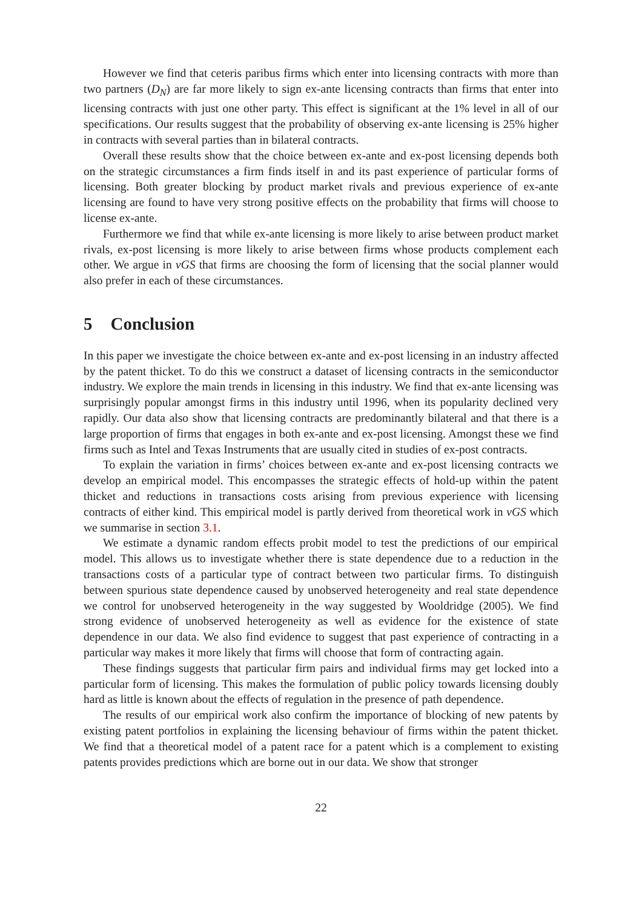However we find that ceteris paribus firms which enter into licensing contracts with more than two partners (D<sub>N</sub>) are far more likely to sign ex-ante licensing contracts than firms that enter into licensing contracts with just one other party. This effect is significant at the 1% level in all of our specifications. Our results suggest that the probability of observing ex-ante licensing is 25% higher in contracts with several parties than in bilateral contracts.
Overall these results show that the choice between ex-ante and ex-post licensing depends both on the strategic circumstances a firm finds itself in and its past experience of particular forms of licensing. Both greater blocking by product market rivals and previous experience of ex-ante licensing are found to have very strong positive effects on the probability that firms will choose to license ex-ante.
Furthermore we find that while ex-ante licensing is more likely to arise between product market rivals, ex-post licensing is more likely to arise between firms whose products complement each other. We argue in vGS that firms are choosing the form of licensing that the social planner would also prefer in each of these circumstances.
5 Conclusion
In this paper we investigate the choice between ex-ante and ex-post licensing in an industry affected by the patent thicket. To do this we construct a dataset of licensing contracts in the semiconductor industry. We explore the main trends in licensing in this industry. We find that ex-ante licensing was surprisingly popular amongst firms in this industry until 1996, when its popularity declined very rapidly. Our data also show that licensing contracts are predominantly bilateral and that there is a large proportion of firms that engages in both ex-ante and ex-post licensing. Amongst these we find firms such as Intel and Texas Instruments that are usually cited in studies of ex-post contracts.
To explain the variation in firms’ choices between ex-ante and ex-post licensing contracts we develop an empirical model. This encompasses the strategic effects of hold-up within the patent thicket and reductions in transactions costs arising from previous experience with licensing contracts of either kind. This empirical model is partly derived from theoretical work in vGS which we summarise in section 3.1.
We estimate a dynamic random effects probit model to test the predictions of our empirical model. This allows us to investigate whether there is state dependence due to a reduction in the transactions costs of a particular type of contract between two particular firms. To distinguish between spurious state dependence caused by unobserved heterogeneity and real state dependence we control for unobserved heterogeneity in the way suggested by Wooldridge (2005). We find strong evidence of unobserved heterogeneity as well as evidence for the existence of state dependence in our data. We also find evidence to suggest that past experience of contracting in a particular way makes it more likely that firms will choose that form of contracting again.
These findings suggests that particular firm pairs and individual firms may get locked into a particular form of licensing. This makes the formulation of public policy towards licensing doubly hard as little is known about the effects of regulation in the presence of path dependence.
The results of our empirical work also confirm the importance of blocking of new patents by existing patent portfolios in explaining the licensing behaviour of firms within the patent thicket. We find that a theoretical model of a patent race for a patent which is a complement to existing patents provides predictions which are borne out in our data. We show that stronger
22